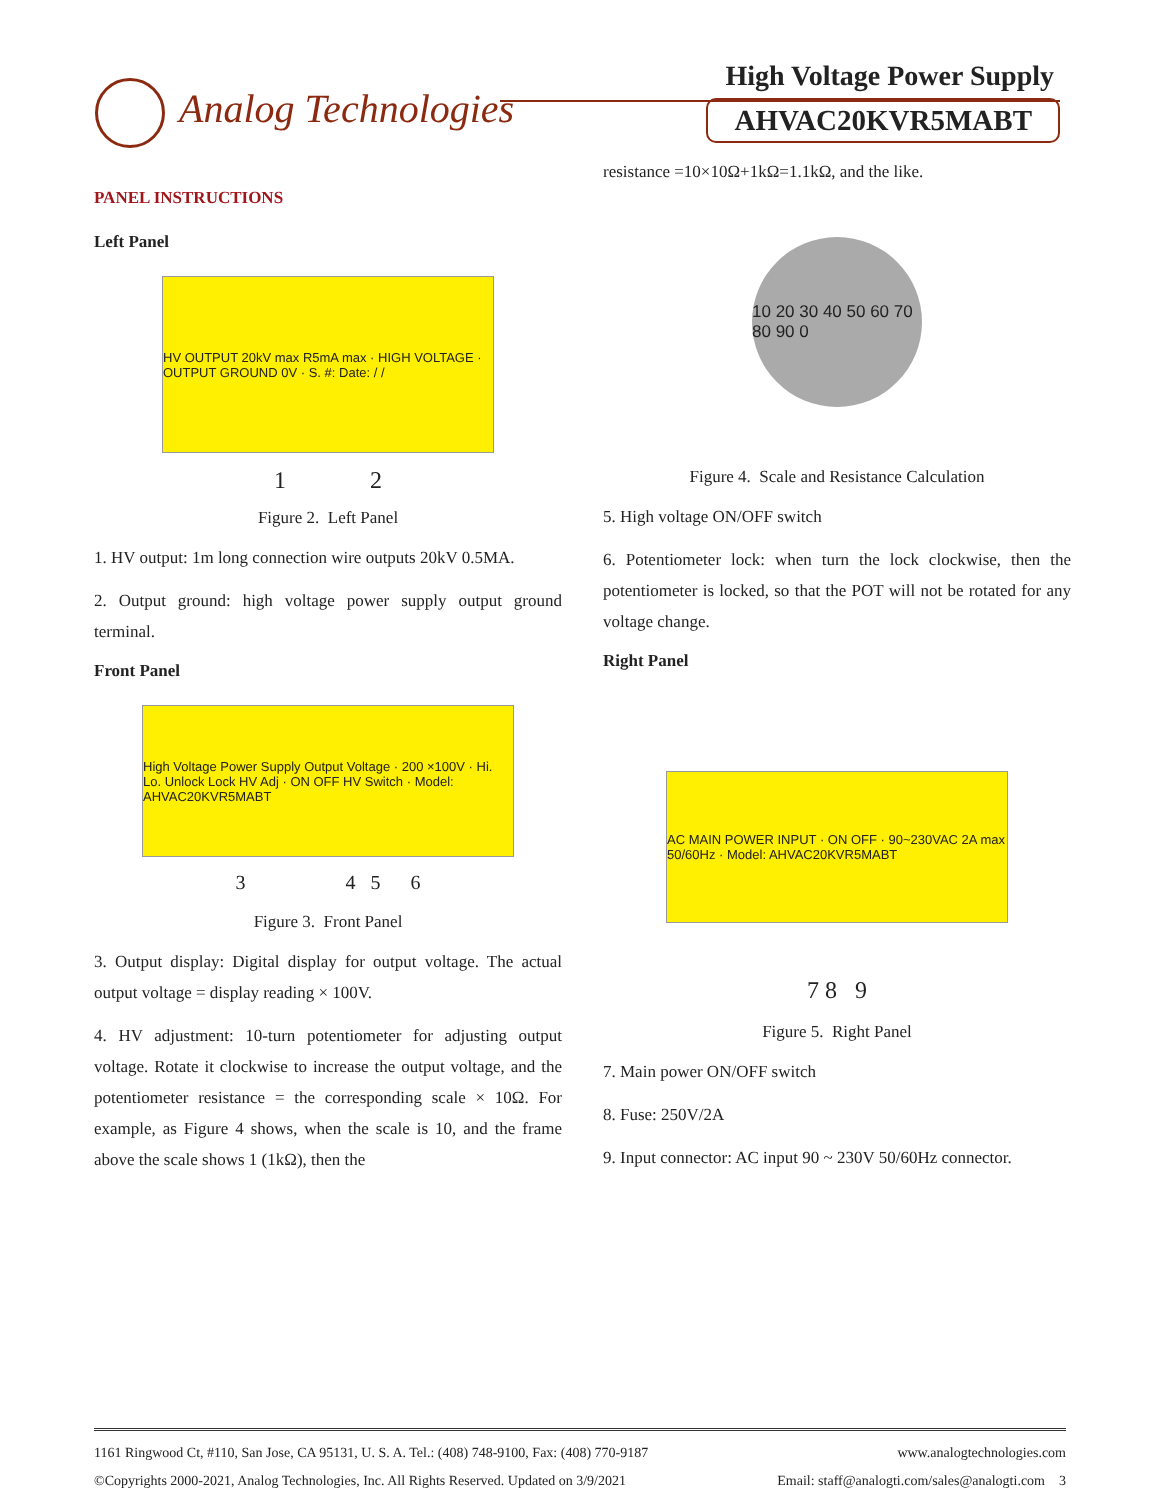Analog Technologies
High Voltage Power Supply
AHVAC20KVR5MABT
PANEL INSTRUCTIONS
Left Panel
HV OUTPUT 20kV max R5mA max · HIGH VOLTAGE · OUTPUT GROUND 0V · S. #: Date: / /
1 2
Figure 2. Left Panel
1. HV output: 1m long connection wire outputs 20kV 0.5MA.
2. Output ground: high voltage power supply output ground terminal.
Front Panel
High Voltage Power Supply Output Voltage · 200 ×100V · Hi. Lo. Unlock Lock HV Adj · ON OFF HV Switch · Model: AHVAC20KVR5MABT
3 4 5 6
Figure 3. Front Panel
3. Output display: Digital display for output voltage. The actual output voltage = display reading × 100V.
4. HV adjustment: 10-turn potentiometer for adjusting output voltage. Rotate it clockwise to increase the output voltage, and the potentiometer resistance = the corresponding scale × 10Ω. For example, as Figure 4 shows, when the scale is 10, and the frame above the scale shows 1 (1kΩ), then the
resistance =10×10Ω+1kΩ=1.1kΩ, and the like.
10 20 30 40 50 60 70 80 90 0
Figure 4. Scale and Resistance Calculation
5. High voltage ON/OFF switch
6. Potentiometer lock: when turn the lock clockwise, then the potentiometer is locked, so that the POT will not be rotated for any voltage change.
Right Panel
AC MAIN POWER INPUT · ON OFF · 90~230VAC 2A max 50/60Hz · Model: AHVAC20KVR5MABT
7 8 9
Figure 5. Right Panel
7. Main power ON/OFF switch
8. Fuse: 250V/2A
9. Input connector: AC input 90 ~ 230V 50/60Hz connector.
1161 Ringwood Ct, #110, San Jose, CA 95131, U. S. A. Tel.: (408) 748-9100, Fax: (408) 770-9187 www.analogtechnologies.com
©Copyrights 2000-2021, Analog Technologies, Inc. All Rights Reserved. Updated on 3/9/2021 Email: staff@analogti.com/sales@analogti.com 3